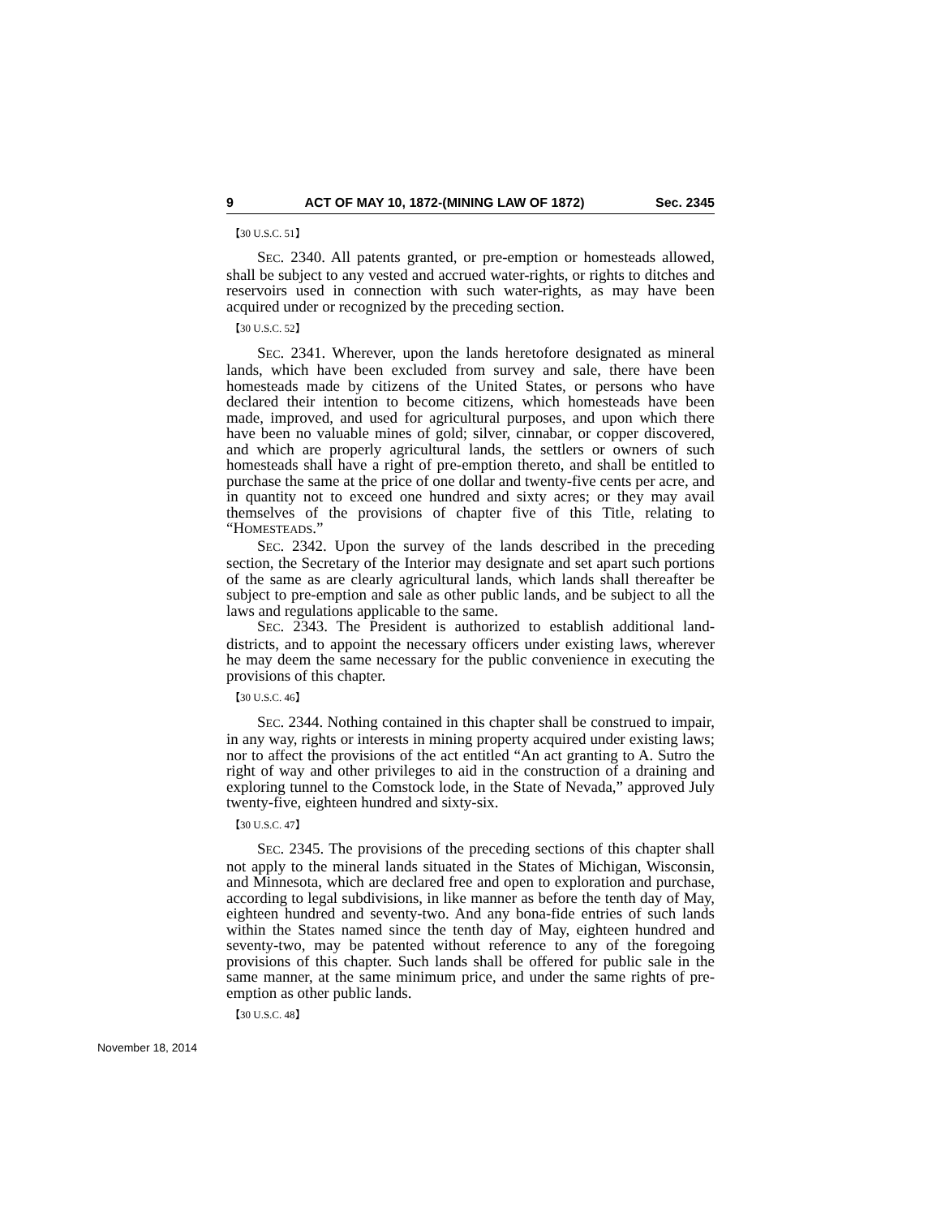9 ACT OF MAY 10, 1872-(MINING LAW OF 1872) Sec. 2345
【30 U.S.C. 51】
SEC. 2340. All patents granted, or pre-emption or homesteads allowed, shall be subject to any vested and accrued water-rights, or rights to ditches and reservoirs used in connection with such water-rights, as may have been acquired under or recognized by the preceding section.
【30 U.S.C. 52】
SEC. 2341. Wherever, upon the lands heretofore designated as mineral lands, which have been excluded from survey and sale, there have been homesteads made by citizens of the United States, or persons who have declared their intention to become citizens, which homesteads have been made, improved, and used for agricultural purposes, and upon which there have been no valuable mines of gold; silver, cinnabar, or copper discovered, and which are properly agricultural lands, the settlers or owners of such homesteads shall have a right of pre-emption thereto, and shall be entitled to purchase the same at the price of one dollar and twenty-five cents per acre, and in quantity not to exceed one hundred and sixty acres; or they may avail themselves of the provisions of chapter five of this Title, relating to “HOMESTEADS.”
SEC. 2342. Upon the survey of the lands described in the preceding section, the Secretary of the Interior may designate and set apart such portions of the same as are clearly agricultural lands, which lands shall thereafter be subject to pre-emption and sale as other public lands, and be subject to all the laws and regulations applicable to the same.
SEC. 2343. The President is authorized to establish additional land-districts, and to appoint the necessary officers under existing laws, wherever he may deem the same necessary for the public convenience in executing the provisions of this chapter.
【30 U.S.C. 46】
SEC. 2344. Nothing contained in this chapter shall be construed to impair, in any way, rights or interests in mining property acquired under existing laws; nor to affect the provisions of the act entitled “An act granting to A. Sutro the right of way and other privileges to aid in the construction of a draining and exploring tunnel to the Comstock lode, in the State of Nevada,” approved July twenty-five, eighteen hundred and sixty-six.
【30 U.S.C. 47】
SEC. 2345. The provisions of the preceding sections of this chapter shall not apply to the mineral lands situated in the States of Michigan, Wisconsin, and Minnesota, which are declared free and open to exploration and purchase, according to legal subdivisions, in like manner as before the tenth day of May, eighteen hundred and seventy-two. And any bona-fide entries of such lands within the States named since the tenth day of May, eighteen hundred and seventy-two, may be patented without reference to any of the foregoing provisions of this chapter. Such lands shall be offered for public sale in the same manner, at the same minimum price, and under the same rights of pre-emption as other public lands.
【30 U.S.C. 48】
November 18, 2014